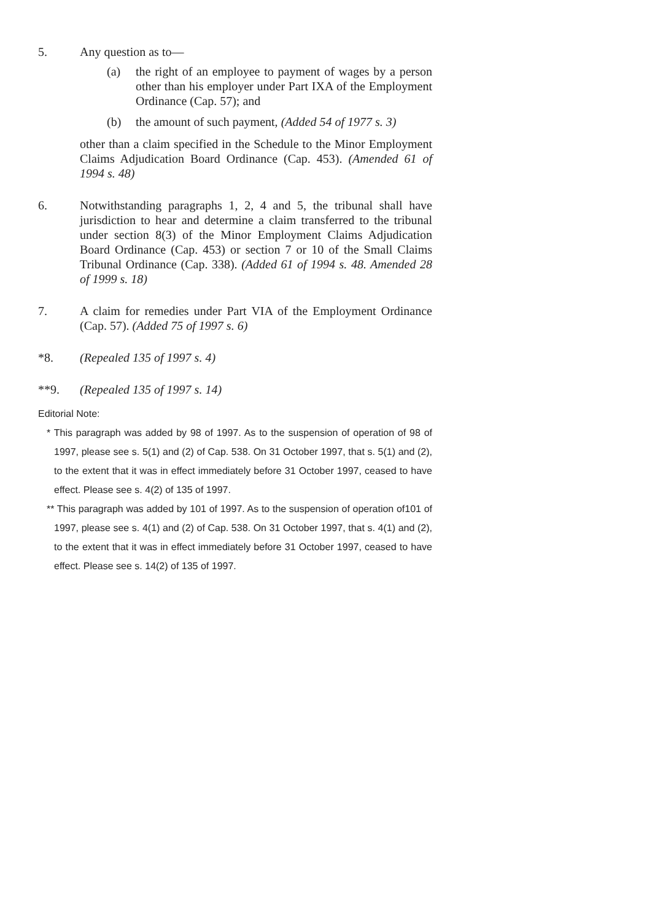5. Any question as to—
(a) the right of an employee to payment of wages by a person other than his employer under Part IXA of the Employment Ordinance (Cap. 57); and
(b) the amount of such payment, (Added 54 of 1977 s. 3)
other than a claim specified in the Schedule to the Minor Employment Claims Adjudication Board Ordinance (Cap. 453). (Amended 61 of 1994 s. 48)
6. Notwithstanding paragraphs 1, 2, 4 and 5, the tribunal shall have jurisdiction to hear and determine a claim transferred to the tribunal under section 8(3) of the Minor Employment Claims Adjudication Board Ordinance (Cap. 453) or section 7 or 10 of the Small Claims Tribunal Ordinance (Cap. 338). (Added 61 of 1994 s. 48. Amended 28 of 1999 s. 18)
7. A claim for remedies under Part VIA of the Employment Ordinance (Cap. 57). (Added 75 of 1997 s. 6)
*8. (Repealed 135 of 1997 s. 4)
**9. (Repealed 135 of 1997 s. 14)
Editorial Note:
* This paragraph was added by 98 of 1997. As to the suspension of operation of 98 of 1997, please see s. 5(1) and (2) of Cap. 538. On 31 October 1997, that s. 5(1) and (2), to the extent that it was in effect immediately before 31 October 1997, ceased to have effect. Please see s. 4(2) of 135 of 1997.
** This paragraph was added by 101 of 1997. As to the suspension of operation of101 of 1997, please see s. 4(1) and (2) of Cap. 538. On 31 October 1997, that s. 4(1) and (2), to the extent that it was in effect immediately before 31 October 1997, ceased to have effect. Please see s. 14(2) of 135 of 1997.